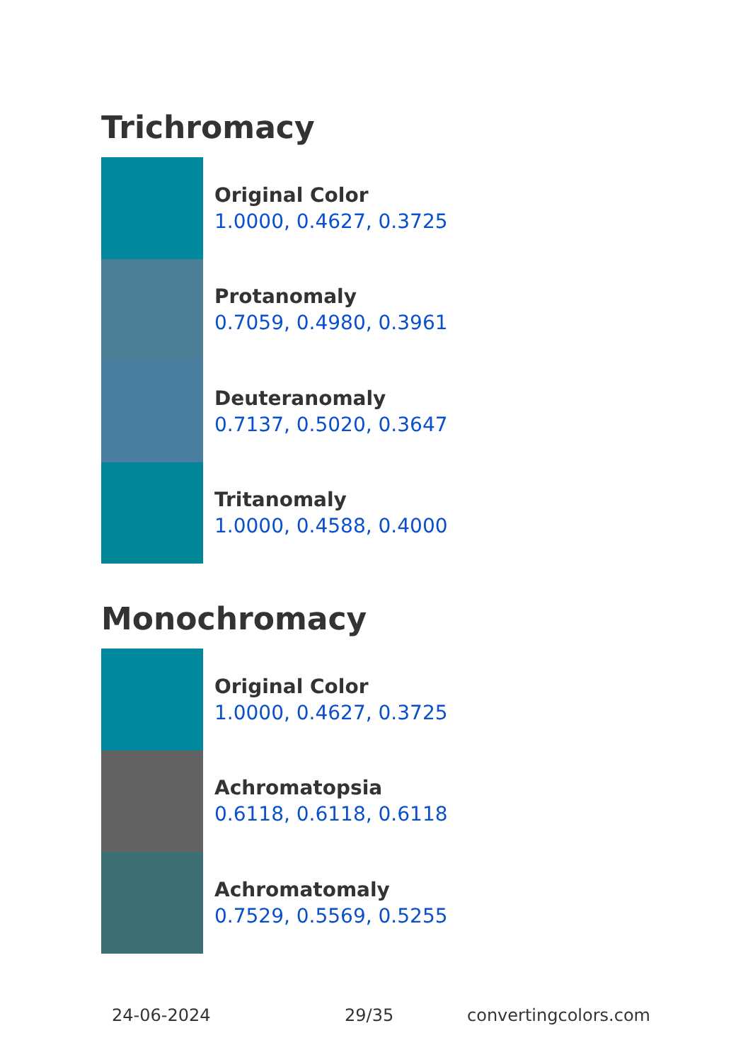Trichromacy
Original Color
1.0000, 0.4627, 0.3725
Protanomaly
0.7059, 0.4980, 0.3961
Deuteranomaly
0.7137, 0.5020, 0.3647
Tritanomaly
1.0000, 0.4588, 0.4000
Monochromacy
Original Color
1.0000, 0.4627, 0.3725
Achromatopsia
0.6118, 0.6118, 0.6118
Achromatomaly
0.7529, 0.5569, 0.5255
24-06-2024 29/35 convertingcolors.com